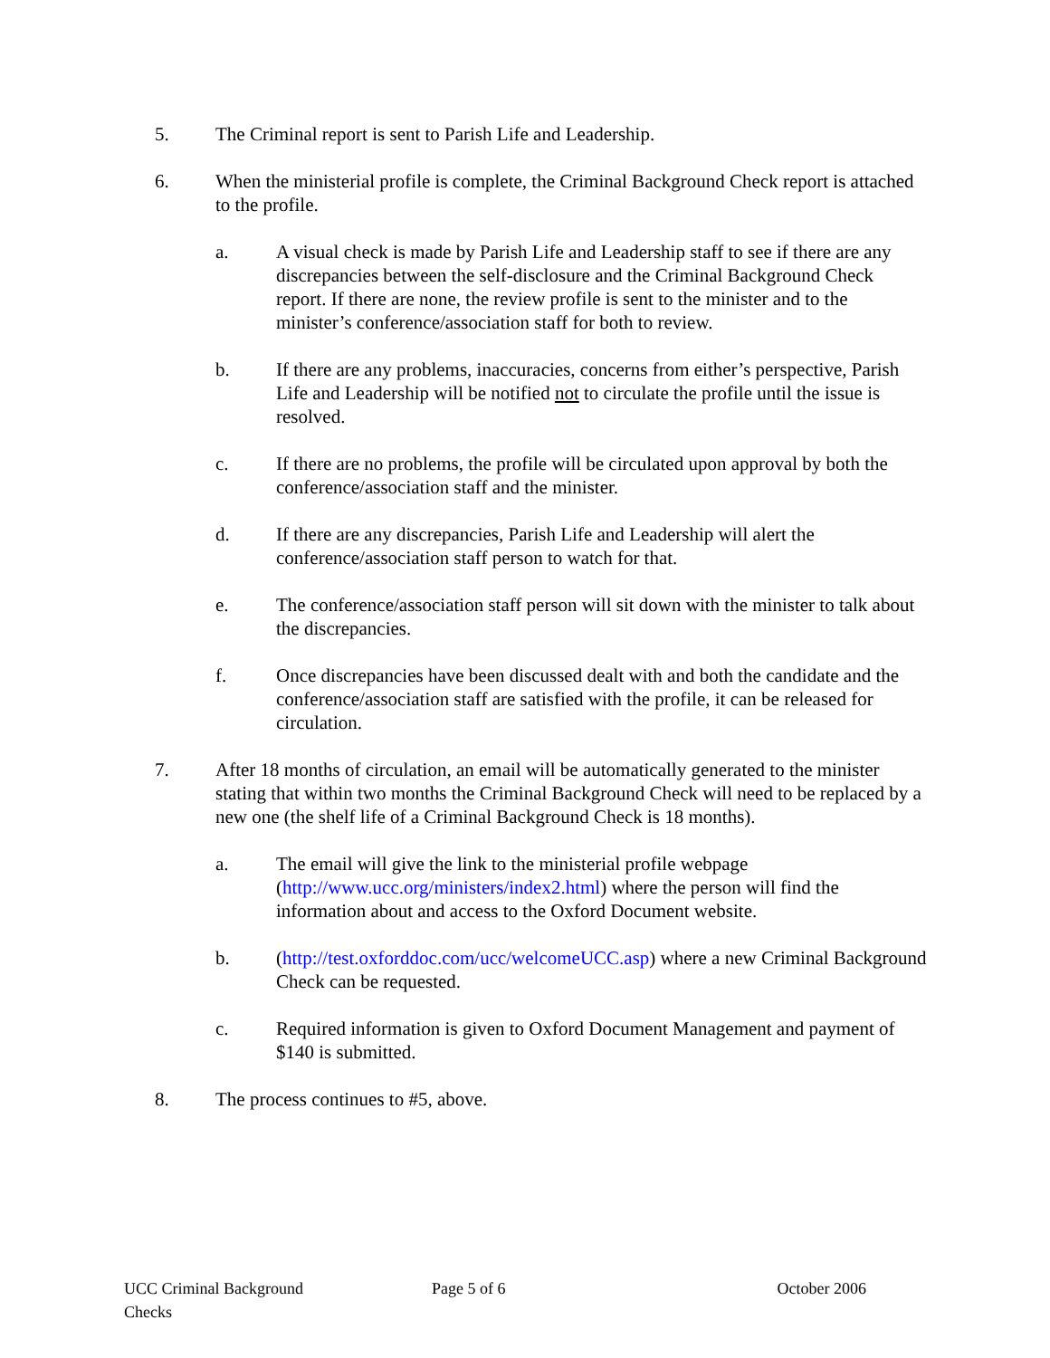5. The Criminal report is sent to Parish Life and Leadership.
6. When the ministerial profile is complete, the Criminal Background Check report is attached to the profile.
a. A visual check is made by Parish Life and Leadership staff to see if there are any discrepancies between the self-disclosure and the Criminal Background Check report. If there are none, the review profile is sent to the minister and to the minister’s conference/association staff for both to review.
b. If there are any problems, inaccuracies, concerns from either’s perspective, Parish Life and Leadership will be notified not to circulate the profile until the issue is resolved.
c. If there are no problems, the profile will be circulated upon approval by both the conference/association staff and the minister.
d. If there are any discrepancies, Parish Life and Leadership will alert the conference/association staff person to watch for that.
e. The conference/association staff person will sit down with the minister to talk about the discrepancies.
f. Once discrepancies have been discussed dealt with and both the candidate and the conference/association staff are satisfied with the profile, it can be released for circulation.
7. After 18 months of circulation, an email will be automatically generated to the minister stating that within two months the Criminal Background Check will need to be replaced by a new one (the shelf life of a Criminal Background Check is 18 months).
a. The email will give the link to the ministerial profile webpage (http://www.ucc.org/ministers/index2.html) where the person will find the information about and access to the Oxford Document website.
b. (http://test.oxforddoc.com/ucc/welcomeUCC.asp) where a new Criminal Background Check can be requested.
c. Required information is given to Oxford Document Management and payment of $140 is submitted.
8. The process continues to #5, above.
UCC Criminal Background Checks Page 5 of 6 October 2006